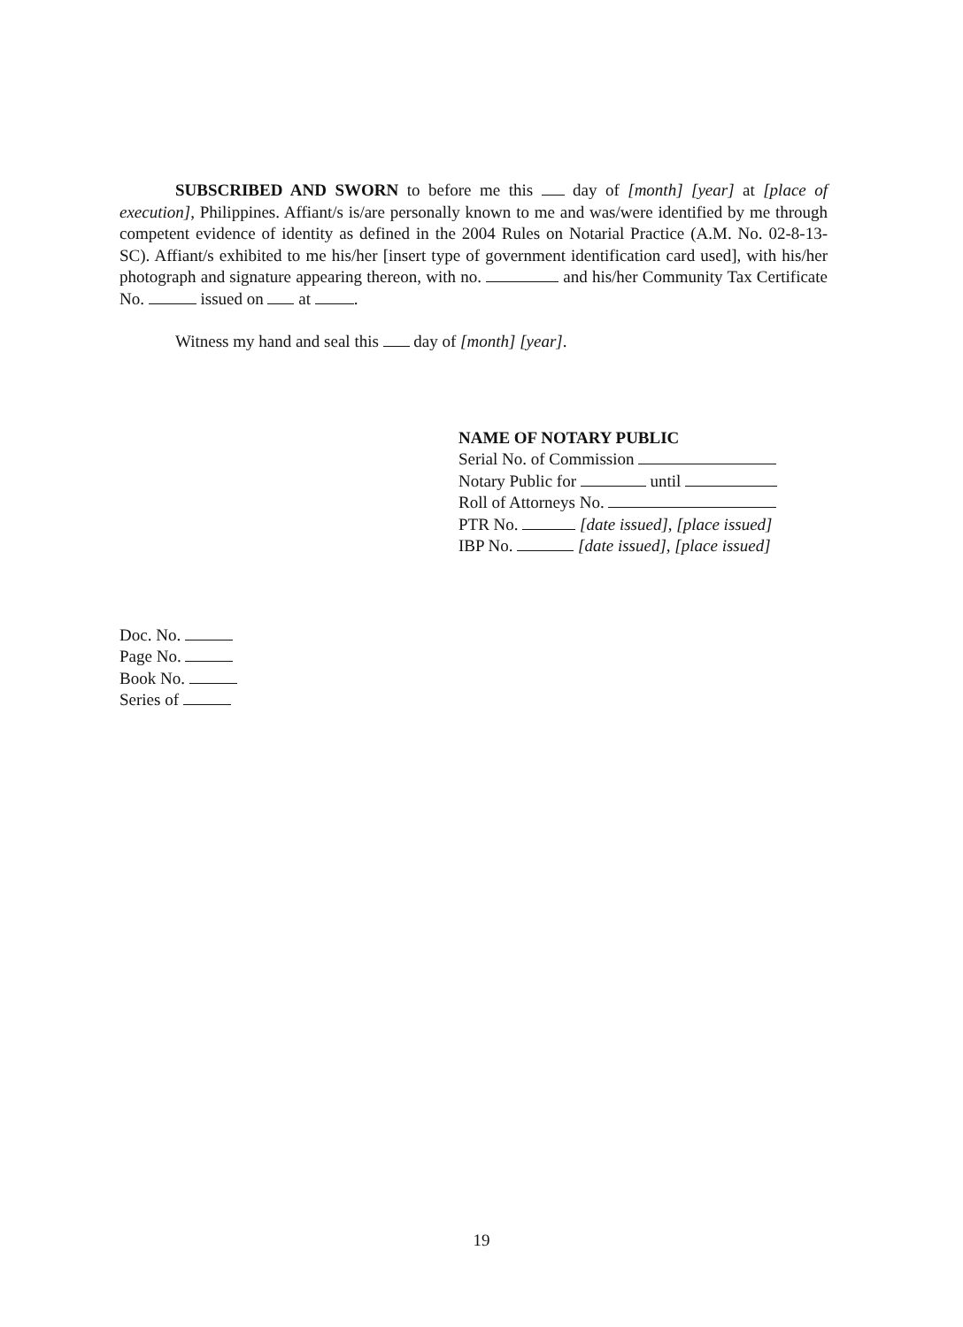SUBSCRIBED AND SWORN to before me this day of [month] [year] at [place of execution], Philippines. Affiant/s is/are personally known to me and was/were identified by me through competent evidence of identity as defined in the 2004 Rules on Notarial Practice (A.M. No. 02-8-13-SC). Affiant/s exhibited to me his/her [insert type of government identification card used], with his/her photograph and signature appearing thereon, with no. and his/her Community Tax Certificate No. issued on at .
Witness my hand and seal this day of [month] [year].
NAME OF NOTARY PUBLIC
Serial No. of Commission
Notary Public for until
Roll of Attorneys No.
PTR No. [date issued], [place issued]
IBP No. [date issued], [place issued]
Doc. No.
Page No.
Book No.
Series of
19